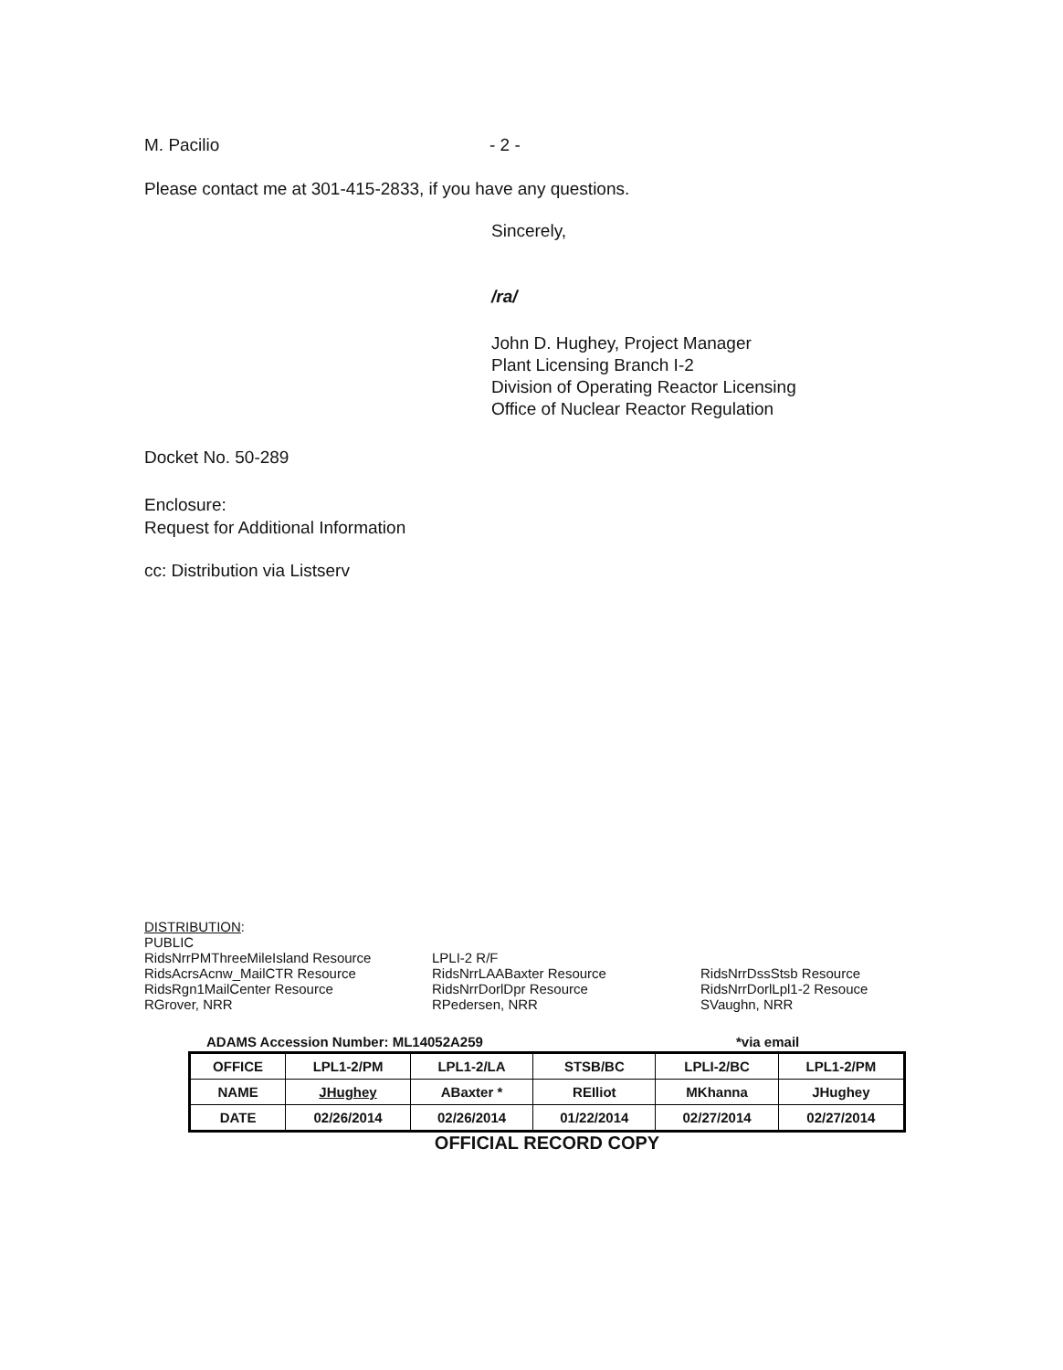M. Pacilio - 2 -
Please contact me at 301-415-2833, if you have any questions.
Sincerely,
/ra/
John D. Hughey, Project Manager
Plant Licensing Branch I-2
Division of Operating Reactor Licensing
Office of Nuclear Reactor Regulation
Docket No. 50-289
Enclosure:
Request for Additional Information
cc: Distribution via Listserv
DISTRIBUTION:
PUBLIC
RidsNrrPMThreeMileIsland Resource
RidsAcrsAcnw_MailCTR Resource
RidsRgn1MailCenter Resource
RGrover, NRR
LPLI-2 R/F
RidsNrrLAABaxter Resource
RidsNrrDorlDpr Resource
RPedersen, NRR
RidsNrrDssStsb Resource
RidsNrrDorlLpl1-2 Resouce
SVaughn, NRR
ADAMS Accession Number: ML14052A259 *via email
| OFFICE | LPL1-2/PM | LPL1-2/LA | STSB/BC | LPLI-2/BC | LPL1-2/PM |
| NAME | JHughey | ABaxter * | REIliot | MKhanna | JHughey |
| DATE | 02/26/2014 | 02/26/2014 | 01/22/2014 | 02/27/2014 | 02/27/2014 |
OFFICIAL RECORD COPY